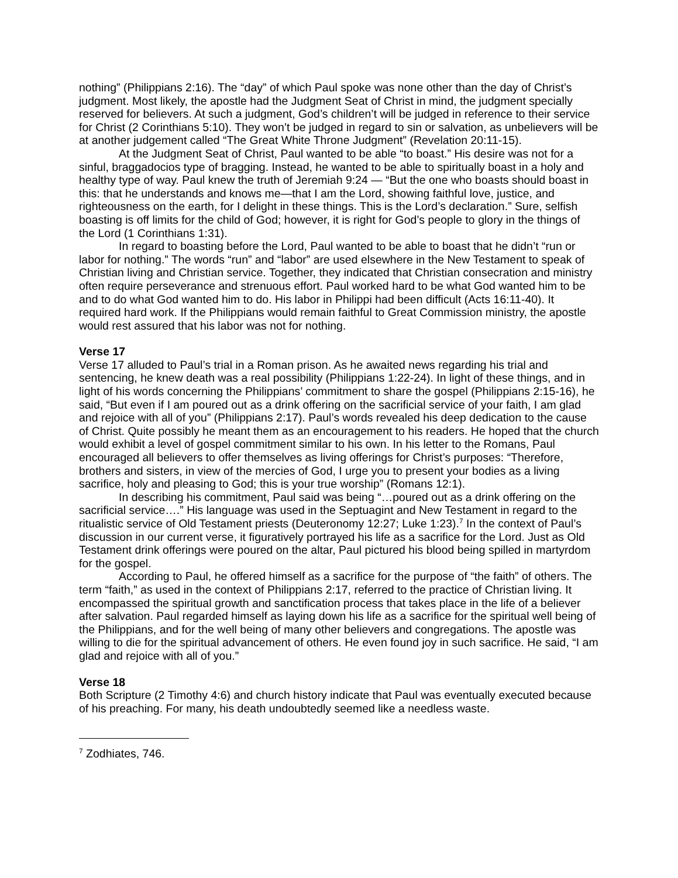nothing” (Philippians 2:16). The “day” of which Paul spoke was none other than the day of Christ’s judgment. Most likely, the apostle had the Judgment Seat of Christ in mind, the judgment specially reserved for believers. At such a judgment, God’s children’t will be judged in reference to their service for Christ (2 Corinthians 5:10). They won’t be judged in regard to sin or salvation, as unbelievers will be at another judgement called “The Great White Throne Judgment” (Revelation 20:11-15).
At the Judgment Seat of Christ, Paul wanted to be able “to boast.” His desire was not for a sinful, braggadocios type of bragging. Instead, he wanted to be able to spiritually boast in a holy and healthy type of way. Paul knew the truth of Jeremiah 9:24 — “But the one who boasts should boast in this: that he understands and knows me—that I am the Lord, showing faithful love, justice, and righteousness on the earth, for I delight in these things. This is the Lord’s declaration.” Sure, selfish boasting is off limits for the child of God; however, it is right for God’s people to glory in the things of the Lord (1 Corinthians 1:31).
In regard to boasting before the Lord, Paul wanted to be able to boast that he didn’t “run or labor for nothing.” The words “run” and “labor” are used elsewhere in the New Testament to speak of Christian living and Christian service. Together, they indicated that Christian consecration and ministry often require perseverance and strenuous effort. Paul worked hard to be what God wanted him to be and to do what God wanted him to do. His labor in Philippi had been difficult (Acts 16:11-40). It required hard work. If the Philippians would remain faithful to Great Commission ministry, the apostle would rest assured that his labor was not for nothing.
Verse 17
Verse 17 alluded to Paul’s trial in a Roman prison. As he awaited news regarding his trial and sentencing, he knew death was a real possibility (Philippians 1:22-24). In light of these things, and in light of his words concerning the Philippians’ commitment to share the gospel (Philippians 2:15-16), he said, “But even if I am poured out as a drink offering on the sacrificial service of your faith, I am glad and rejoice with all of you” (Philippians 2:17). Paul’s words revealed his deep dedication to the cause of Christ. Quite possibly he meant them as an encouragement to his readers. He hoped that the church would exhibit a level of gospel commitment similar to his own. In his letter to the Romans, Paul encouraged all believers to offer themselves as living offerings for Christ’s purposes: “Therefore, brothers and sisters, in view of the mercies of God, I urge you to present your bodies as a living sacrifice, holy and pleasing to God; this is your true worship” (Romans 12:1).
In describing his commitment, Paul said was being “…poured out as a drink offering on the sacrificial service….” His language was used in the Septuagint and New Testament in regard to the ritualistic service of Old Testament priests (Deuteronomy 12:27; Luke 1:23).<sup>7</sup> In the context of Paul’s discussion in our current verse, it figuratively portrayed his life as a sacrifice for the Lord. Just as Old Testament drink offerings were poured on the altar, Paul pictured his blood being spilled in martyrdom for the gospel.
According to Paul, he offered himself as a sacrifice for the purpose of “the faith” of others. The term “faith,” as used in the context of Philippians 2:17, referred to the practice of Christian living. It encompassed the spiritual growth and sanctification process that takes place in the life of a believer after salvation. Paul regarded himself as laying down his life as a sacrifice for the spiritual well being of the Philippians, and for the well being of many other believers and congregations. The apostle was willing to die for the spiritual advancement of others. He even found joy in such sacrifice. He said, “I am glad and rejoice with all of you.”
Verse 18
Both Scripture (2 Timothy 4:6) and church history indicate that Paul was eventually executed because of his preaching. For many, his death undoubtedly seemed like a needless waste.
<sup>7</sup> Zodhiates, 746.